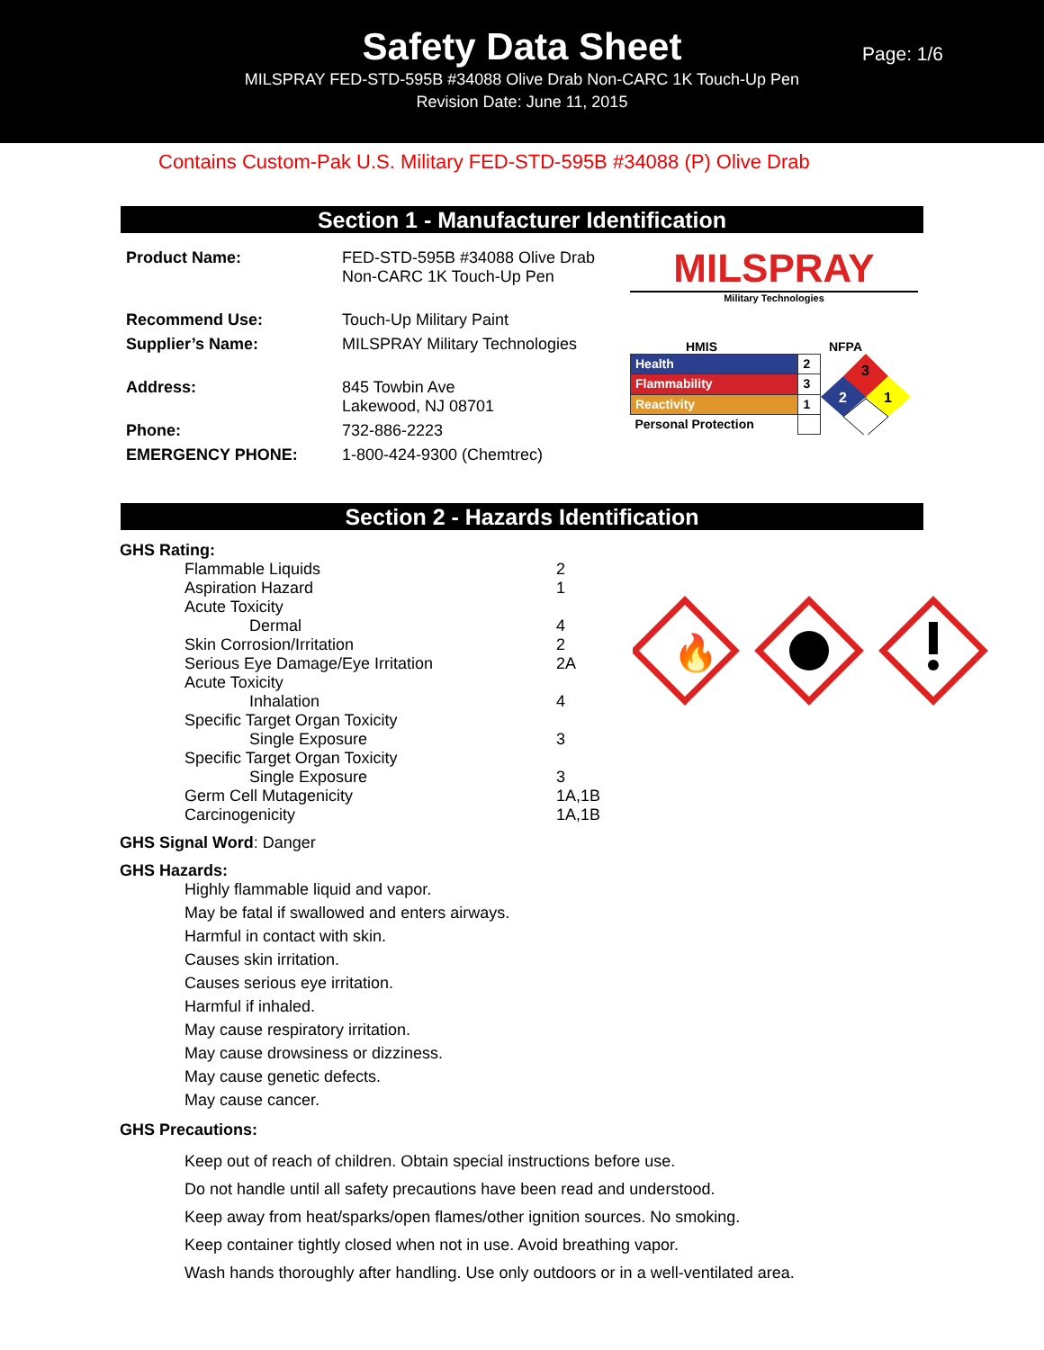Safety Data Sheet
MILSPRAY FED-STD-595B #34088 Olive Drab Non-CARC 1K Touch-Up Pen
Revision Date: June 11, 2015
Page: 1/6
Contains Custom-Pak U.S. Military FED-STD-595B #34088 (P) Olive Drab
Section 1 - Manufacturer Identification
| Product Name: | FED-STD-595B #34088 Olive Drab Non-CARC 1K Touch-Up Pen |
| Recommend Use: | Touch-Up Military Paint |
| Supplier’s Name: | MILSPRAY Military Technologies |
| Address: | 845 Towbin Ave Lakewood, NJ 08701 |
| Phone: | 732-886-2223 |
| EMERGENCY PHONE: | 1-800-424-9300 (Chemtrec) |
MILSPRAY
Military Technologies
HMIS NFPA
| Health | 2 |
| Flammability | 3 |
| Reactivity | 1 |
| Personal Protection | |
3
2
1
Section 2 - Hazards Identification
🔥
GHS Rating:
Flammable Liquids 2
Aspiration Hazard 1
Acute Toxicity
Dermal 4
Skin Corrosion/Irritation 2
Serious Eye Damage/Eye Irritation 2A
Acute Toxicity
Inhalation 4
Specific Target Organ Toxicity
Single Exposure 3
Specific Target Organ Toxicity
Single Exposure 3
Germ Cell Mutagenicity 1A,1B
Carcinogenicity 1A,1B
GHS Signal Word: Danger
GHS Hazards:
Highly flammable liquid and vapor.
May be fatal if swallowed and enters airways.
Harmful in contact with skin.
Causes skin irritation.
Causes serious eye irritation.
Harmful if inhaled.
May cause respiratory irritation.
May cause drowsiness or dizziness.
May cause genetic defects.
May cause cancer.
GHS Precautions:
Keep out of reach of children. Obtain special instructions before use.
Do not handle until all safety precautions have been read and understood.
Keep away from heat/sparks/open flames/other ignition sources. No smoking.
Keep container tightly closed when not in use. Avoid breathing vapor.
Wash hands thoroughly after handling. Use only outdoors or in a well-ventilated area.